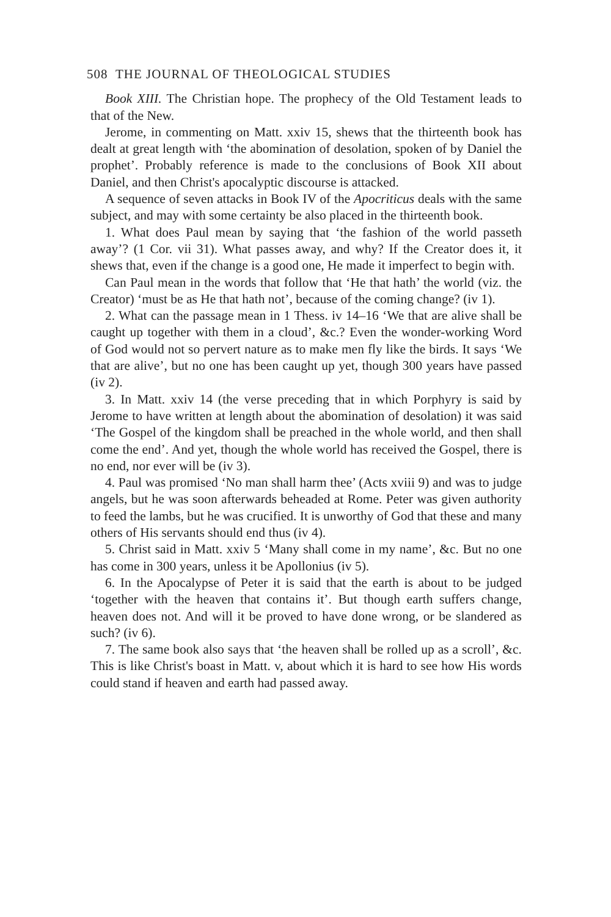508 THE JOURNAL OF THEOLOGICAL STUDIES
Book XIII. The Christian hope. The prophecy of the Old Testament leads to that of the New.
Jerome, in commenting on Matt. xxiv 15, shews that the thirteenth book has dealt at great length with ‘the abomination of desolation, spoken of by Daniel the prophet’. Probably reference is made to the conclusions of Book XII about Daniel, and then Christ's apocalyptic discourse is attacked.
A sequence of seven attacks in Book IV of the Apocriticus deals with the same subject, and may with some certainty be also placed in the thirteenth book.
1. What does Paul mean by saying that ‘the fashion of the world passeth away’? (1 Cor. vii 31). What passes away, and why? If the Creator does it, it shews that, even if the change is a good one, He made it imperfect to begin with.
Can Paul mean in the words that follow that ‘He that hath’ the world (viz. the Creator) ‘must be as He that hath not’, because of the coming change? (iv 1).
2. What can the passage mean in 1 Thess. iv 14–16 ‘We that are alive shall be caught up together with them in a cloud’, &c.? Even the wonder-working Word of God would not so pervert nature as to make men fly like the birds. It says ‘We that are alive’, but no one has been caught up yet, though 300 years have passed (iv 2).
3. In Matt. xxiv 14 (the verse preceding that in which Porphyry is said by Jerome to have written at length about the abomination of desolation) it was said ‘The Gospel of the kingdom shall be preached in the whole world, and then shall come the end’. And yet, though the whole world has received the Gospel, there is no end, nor ever will be (iv 3).
4. Paul was promised ‘No man shall harm thee’ (Acts xviii 9) and was to judge angels, but he was soon afterwards beheaded at Rome. Peter was given authority to feed the lambs, but he was crucified. It is unworthy of God that these and many others of His servants should end thus (iv 4).
5. Christ said in Matt. xxiv 5 ‘Many shall come in my name’, &c. But no one has come in 300 years, unless it be Apollonius (iv 5).
6. In the Apocalypse of Peter it is said that the earth is about to be judged ‘together with the heaven that contains it’. But though earth suffers change, heaven does not. And will it be proved to have done wrong, or be slandered as such? (iv 6).
7. The same book also says that ‘the heaven shall be rolled up as a scroll’, &c. This is like Christ's boast in Matt. v, about which it is hard to see how His words could stand if heaven and earth had passed away.